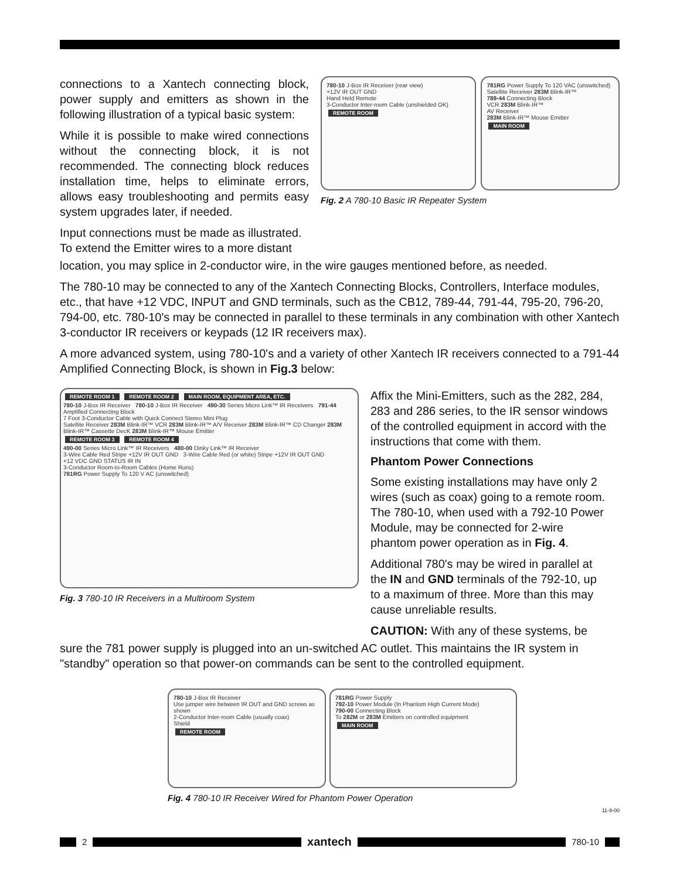connections to a Xantech connecting block, power supply and emitters as shown in the following illustration of a typical basic system:
While it is possible to make wired connections without the connecting block, it is not recommended. The connecting block reduces installation time, helps to eliminate errors, allows easy troubleshooting and permits easy system upgrades later, if needed.
Input connections must be made as illustrated. To extend the Emitter wires to a more distant
780-10 J-Box IR Receiver (rear view)
+12V IR OUT GND
Hand Held Remote
3-Conductor Inter-room Cable (unshielded OK)
REMOTE ROOM
781RG Power Supply To 120 VAC (unswitched)
Satellite Receiver 283M Blink-IR™
789-44 Connecting Block
VCR 283M Blink-IR™
AV Receiver
283M Blink-IR™ Mouse Emitter
MAIN ROOM
Fig. 2 A 780-10 Basic IR Repeater System
location, you may splice in 2-conductor wire, in the wire gauges mentioned before, as needed.
The 780-10 may be connected to any of the Xantech Connecting Blocks, Controllers, Interface modules, etc., that have +12 VDC, INPUT and GND terminals, such as the CB12, 789-44, 791-44, 795-20, 796-20, 794-00, etc. 780-10's may be connected in parallel to these terminals in any combination with other Xantech 3-conductor IR receivers or keypads (12 IR receivers max).
A more advanced system, using 780-10's and a variety of other Xantech IR receivers connected to a 791-44 Amplified Connecting Block, is shown in Fig.3 below:
REMOTE ROOM 1 REMOTE ROOM 2 MAIN ROOM, EQUIPMENT AREA, ETC.
780-10 J-Box IR Receiver 780-10 J-Box IR Receiver 490-30 Series Micro Link™ IR Receivers 791-44 Amplified Connecting Block
7 Foot 3-Conductor Cable with Quick Connect Stereo Mini Plug
Satellite Receiver 283M Blink-IR™ VCR 283M Blink-IR™ A/V Receiver 283M Blink-IR™ CD Changer 283M Blink-IR™ Cassette DecK 283M Blink-IR™ Mouse Emitter
REMOTE ROOM 3 REMOTE ROOM 4
490-00 Series Micro Link™ IR Receivers 480-00 Dinky Link™ IR Receiver
3-Wire Cable Red Stripe +12V IR OUT GND 3-Wire Cable Red (or white) Stripe +12V IR OUT GND
+12 VDC GND STATUS IR IN
3-Conductor Room-to-Room Cables (Home Runs)
781RG Power Supply To 120 V AC (unswitched)
Fig. 3 780-10 IR Receivers in a Multiroom System
Affix the Mini-Emitters, such as the 282, 284, 283 and 286 series, to the IR sensor windows of the controlled equipment in accord with the instructions that come with them.
Phantom Power Connections
Some existing installations may have only 2 wires (such as coax) going to a remote room. The 780-10, when used with a 792-10 Power Module, may be connected for 2-wire phantom power operation as in Fig. 4.
Additional 780's may be wired in parallel at the IN and GND terminals of the 792-10, up to a maximum of three. More than this may cause unreliable results.
CAUTION: With any of these systems, be
sure the 781 power supply is plugged into an un-switched AC outlet. This maintains the IR system in "standby" operation so that power-on commands can be sent to the controlled equipment.
780-10 J-Box IR Receiver
Use jumper wire between IR OUT and GND screws as shown
2-Conductor Inter-room Cable (usually coax)
Shield
REMOTE ROOM
781RG Power Supply
792-10 Power Module (In Phantom High Current Mode)
790-00 Connecting Block
To 282M or 283M Emitters on controlled equipment
MAIN ROOM
Fig. 4 780-10 IR Receiver Wired for Phantom Power Operation
11-9-00
2
xantech
780-10